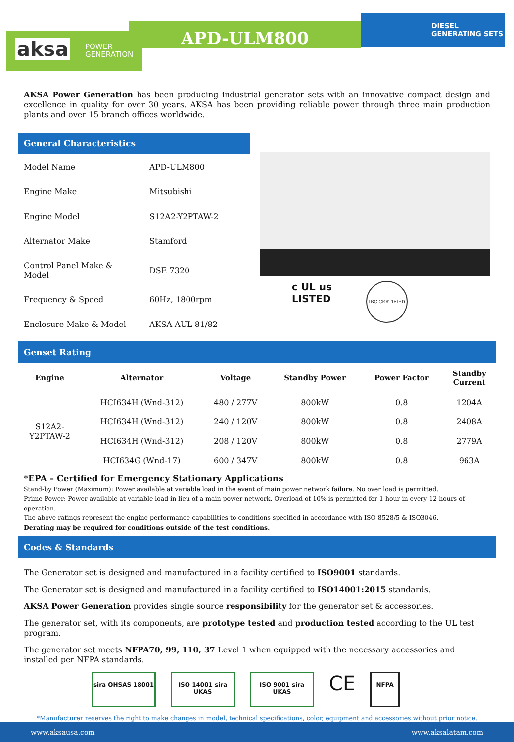aksa POWER
GENERATION
APD-ULM800
DIESEL
GENERATING SETS
AKSA Power Generation has been producing industrial generator sets with an innovative compact design and excellence in quality for over 30 years. AKSA has been providing reliable power through three main production plants and over 15 branch offices worldwide.
General Characteristics
| Model Name | APD-ULM800 |
| Engine Make | Mitsubishi |
| Engine Model | S12A2-Y2PTAW-2 |
| Alternator Make | Stamford |
| Control Panel Make & Model | DSE 7320 |
| Frequency & Speed | 60Hz, 1800rpm |
| Enclosure Make & Model | AKSA AUL 81/82 |
c UL us
LISTED
IBC CERTIFIED
Genset Rating
| Engine | Alternator | Voltage | Standby Power | Power Factor | Standby Current |
| --- | --- | --- | --- | --- | --- |
| S12A2- Y2PTAW-2 | HCI634H (Wnd-312) | 480 / 277V | 800kW | 0.8 | 1204A |
| | HCI634H (Wnd-312) | 240 / 120V | 800kW | 0.8 | 2408A |
| | HCI634H (Wnd-312) | 208 / 120V | 800kW | 0.8 | 2779A |
| | HCI634G (Wnd-17) | 600 / 347V | 800kW | 0.8 | 963A |
*EPA – Certified for Emergency Stationary Applications
Stand-by Power (Maximum): Power available at variable load in the event of main power network failure. No over load is permitted.
Prime Power: Power available at variable load in lieu of a main power network. Overload of 10% is permitted for 1 hour in every 12 hours of operation.
The above ratings represent the engine performance capabilities to conditions specified in accordance with ISO 8528/5 & ISO3046.
Derating may be required for conditions outside of the test conditions.
Codes & Standards
The Generator set is designed and manufactured in a facility certified to ISO9001 standards.
The Generator set is designed and manufactured in a facility certified to ISO14001:2015 standards.
AKSA Power Generation provides single source responsibility for the generator set & accessories.
The generator set, with its components, are prototype tested and production tested according to the UL test program.
The generator set meets NFPA70, 99, 110, 37 Level 1 when equipped with the necessary accessories and installed per NFPA standards.
sira OHSAS 18001 ISO 14001 sira UKAS
ISO 9001 sira UKAS
CE
NFPA
*Manufacturer reserves the right to make changes in model, technical specifications, color, equipment and accessories without prior notice.
www.aksausa.com www.aksalatam.com